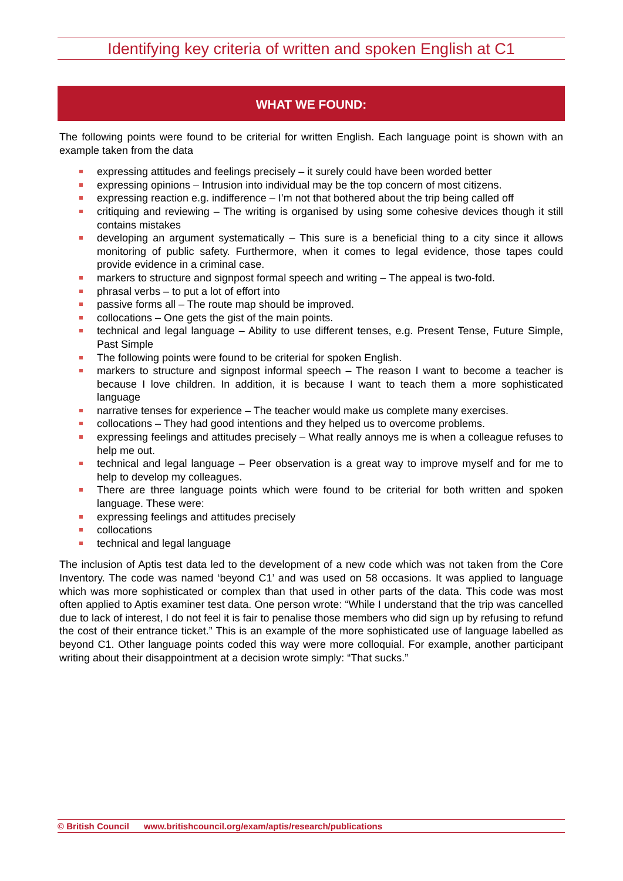Identifying key criteria of written and spoken English at C1
WHAT WE FOUND:
The following points were found to be criterial for written English. Each language point is shown with an example taken from the data
expressing attitudes and feelings precisely – it surely could have been worded better
expressing opinions – Intrusion into individual may be the top concern of most citizens.
expressing reaction e.g. indifference – I’m not that bothered about the trip being called off
critiquing and reviewing – The writing is organised by using some cohesive devices though it still contains mistakes
developing an argument systematically – This sure is a beneficial thing to a city since it allows monitoring of public safety. Furthermore, when it comes to legal evidence, those tapes could provide evidence in a criminal case.
markers to structure and signpost formal speech and writing – The appeal is two-fold.
phrasal verbs – to put a lot of effort into
passive forms all – The route map should be improved.
collocations – One gets the gist of the main points.
technical and legal language – Ability to use different tenses, e.g. Present Tense, Future Simple, Past Simple
The following points were found to be criterial for spoken English.
markers to structure and signpost informal speech – The reason I want to become a teacher is because I love children. In addition, it is because I want to teach them a more sophisticated language
narrative tenses for experience – The teacher would make us complete many exercises.
collocations – They had good intentions and they helped us to overcome problems.
expressing feelings and attitudes precisely – What really annoys me is when a colleague refuses to help me out.
technical and legal language – Peer observation is a great way to improve myself and for me to help to develop my colleagues.
There are three language points which were found to be criterial for both written and spoken language. These were:
expressing feelings and attitudes precisely
collocations
technical and legal language
The inclusion of Aptis test data led to the development of a new code which was not taken from the Core Inventory. The code was named ‘beyond C1’ and was used on 58 occasions. It was applied to language which was more sophisticated or complex than that used in other parts of the data. This code was most often applied to Aptis examiner test data. One person wrote: “While I understand that the trip was cancelled due to lack of interest, I do not feel it is fair to penalise those members who did sign up by refusing to refund the cost of their entrance ticket.” This is an example of the more sophisticated use of language labelled as beyond C1. Other language points coded this way were more colloquial. For example, another participant writing about their disappointment at a decision wrote simply: “That sucks.”
© British Council www.britishcouncil.org/exam/aptis/research/publications